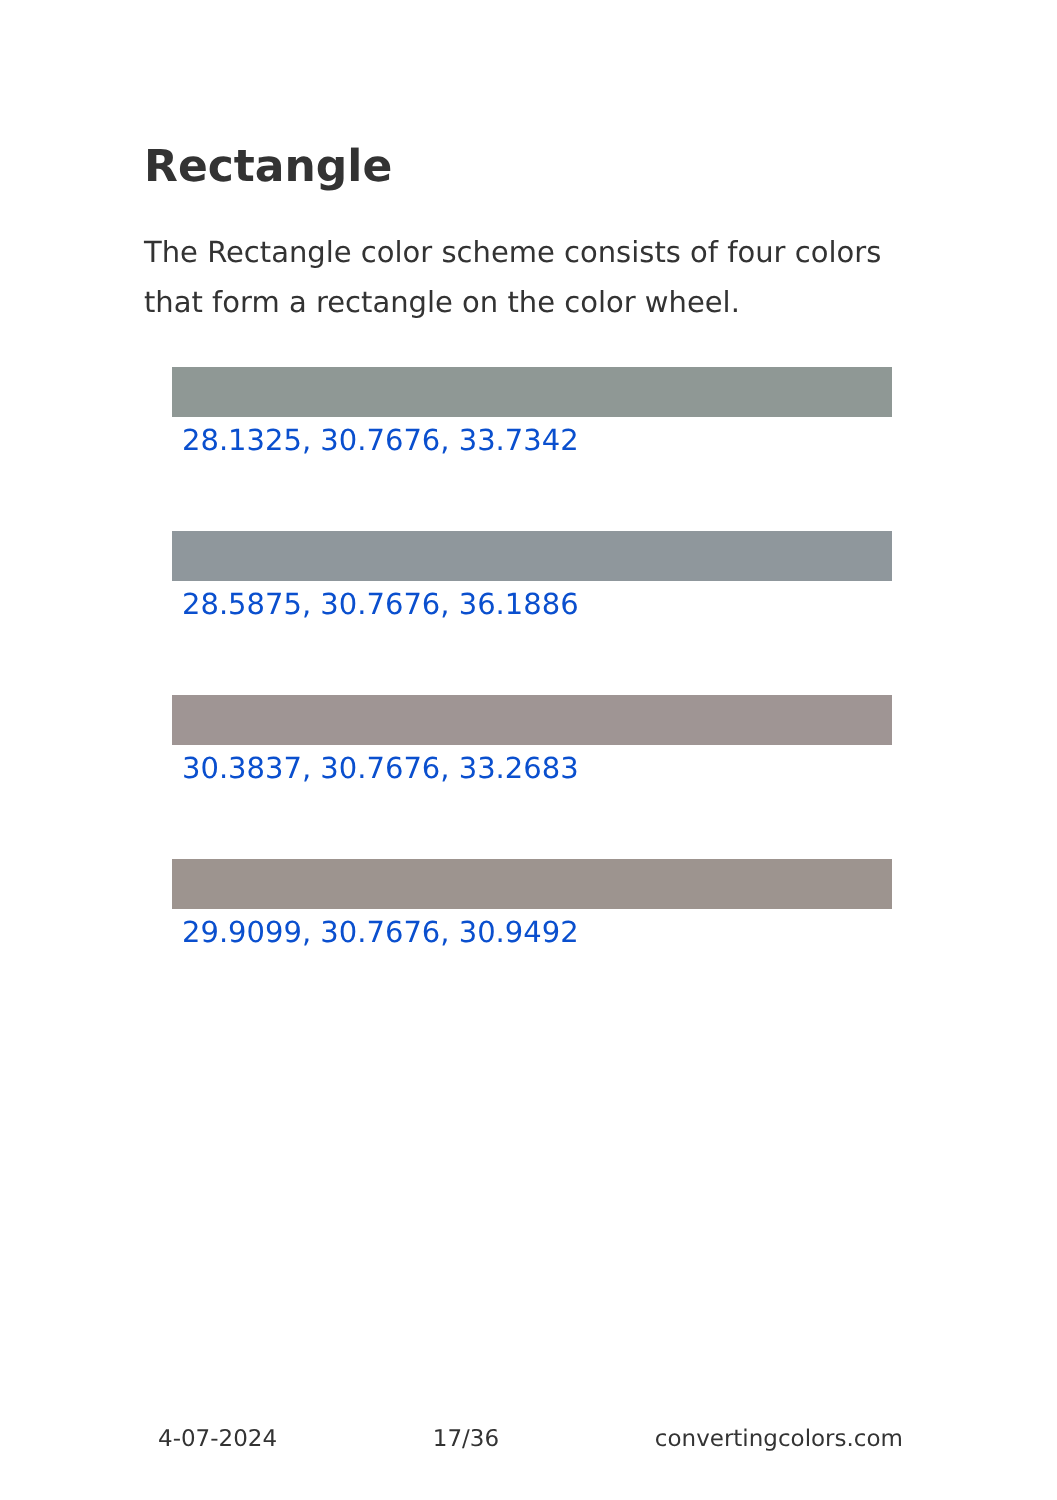Rectangle
The Rectangle color scheme consists of four colors that form a rectangle on the color wheel.
28.1325, 30.7676, 33.7342
28.5875, 30.7676, 36.1886
30.3837, 30.7676, 33.2683
29.9099, 30.7676, 30.9492
4-07-2024 17/36 convertingcolors.com